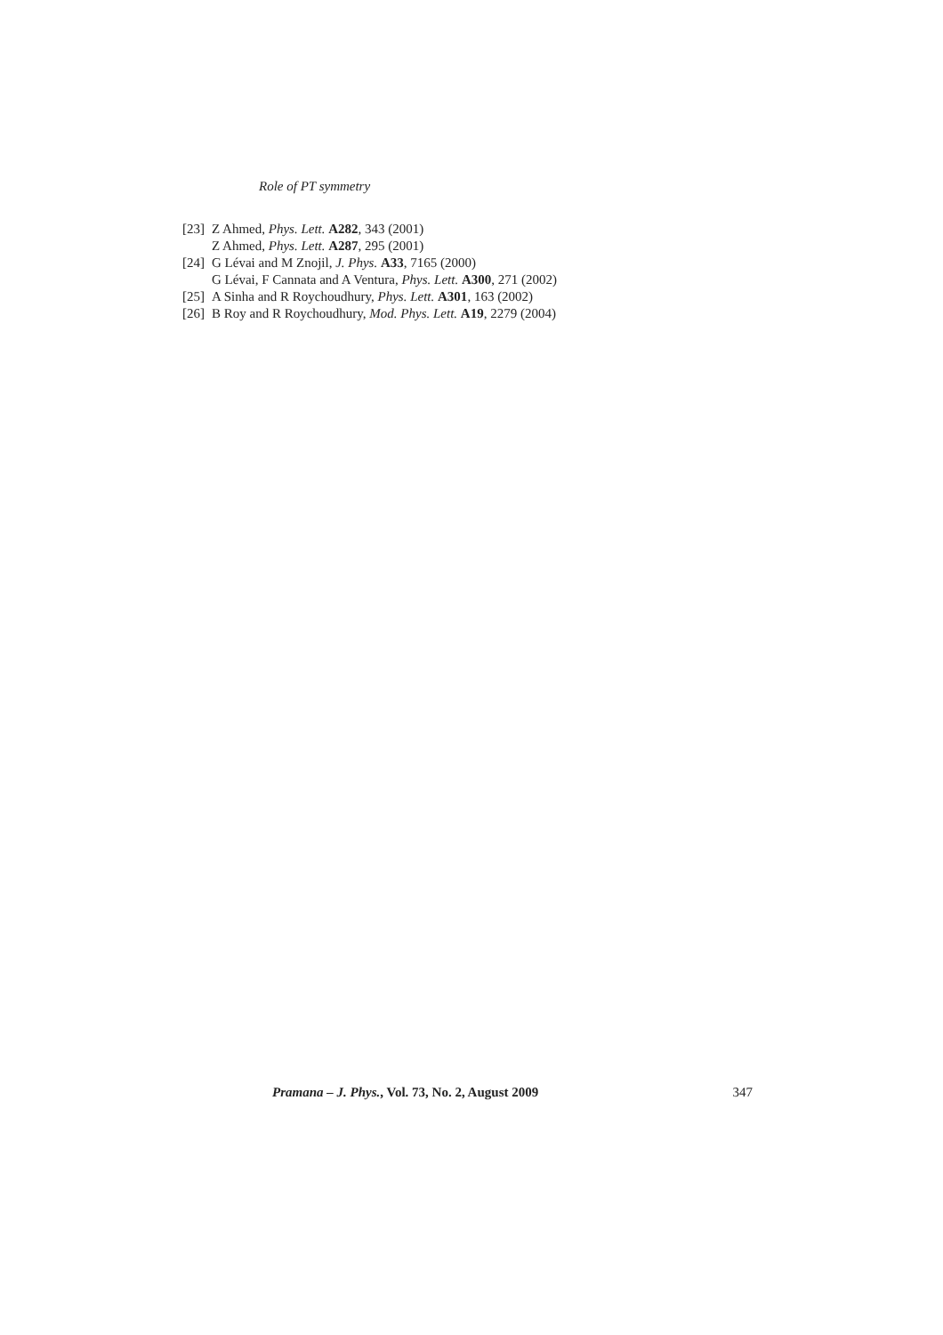Role of PT symmetry
[23] Z Ahmed, Phys. Lett. A282, 343 (2001)
Z Ahmed, Phys. Lett. A287, 295 (2001)
[24] G Lévai and M Znojil, J. Phys. A33, 7165 (2000)
G Lévai, F Cannata and A Ventura, Phys. Lett. A300, 271 (2002)
[25] A Sinha and R Roychoudhury, Phys. Lett. A301, 163 (2002)
[26] B Roy and R Roychoudhury, Mod. Phys. Lett. A19, 2279 (2004)
Pramana – J. Phys., Vol. 73, No. 2, August 2009 347